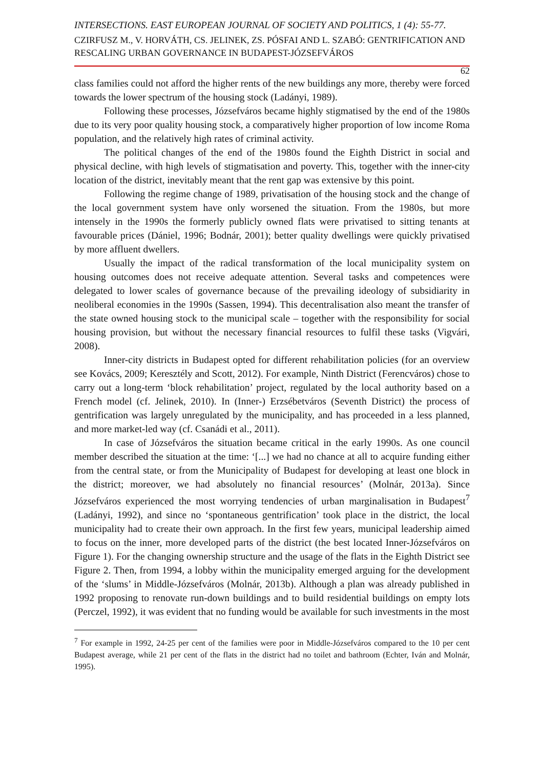INTERSECTIONS. EAST EUROPEAN JOURNAL OF SOCIETY AND POLITICS, 1 (4): 55-77.
CZIRFUSZ M., V. HORVÁTH, CS. JELINEK, ZS. PÓSFAI AND L. SZABÓ: GENTRIFICATION AND RESCALING URBAN GOVERNANCE IN BUDAPEST-JÓZSEFVÁROS
62
class families could not afford the higher rents of the new buildings any more, thereby were forced towards the lower spectrum of the housing stock (Ladányi, 1989).
Following these processes, Józsefváros became highly stigmatised by the end of the 1980s due to its very poor quality housing stock, a comparatively higher proportion of low income Roma population, and the relatively high rates of criminal activity.
The political changes of the end of the 1980s found the Eighth District in social and physical decline, with high levels of stigmatisation and poverty. This, together with the inner-city location of the district, inevitably meant that the rent gap was extensive by this point.
Following the regime change of 1989, privatisation of the housing stock and the change of the local government system have only worsened the situation. From the 1980s, but more intensely in the 1990s the formerly publicly owned flats were privatised to sitting tenants at favourable prices (Dániel, 1996; Bodnár, 2001); better quality dwellings were quickly privatised by more affluent dwellers.
Usually the impact of the radical transformation of the local municipality system on housing outcomes does not receive adequate attention. Several tasks and competences were delegated to lower scales of governance because of the prevailing ideology of subsidiarity in neoliberal economies in the 1990s (Sassen, 1994). This decentralisation also meant the transfer of the state owned housing stock to the municipal scale – together with the responsibility for social housing provision, but without the necessary financial resources to fulfil these tasks (Vigvári, 2008).
Inner-city districts in Budapest opted for different rehabilitation policies (for an overview see Kovács, 2009; Keresztély and Scott, 2012). For example, Ninth District (Ferencváros) chose to carry out a long-term ‘block rehabilitation’ project, regulated by the local authority based on a French model (cf. Jelinek, 2010). In (Inner-) Erzsébetváros (Seventh District) the process of gentrification was largely unregulated by the municipality, and has proceeded in a less planned, and more market-led way (cf. Csanádi et al., 2011).
In case of Józsefváros the situation became critical in the early 1990s. As one council member described the situation at the time: ‘[...] we had no chance at all to acquire funding either from the central state, or from the Municipality of Budapest for developing at least one block in the district; moreover, we had absolutely no financial resources’ (Molnár, 2013a). Since Józsefváros experienced the most worrying tendencies of urban marginalisation in Budapest<sup>7</sup> (Ladányi, 1992), and since no ‘spontaneous gentrification’ took place in the district, the local municipality had to create their own approach. In the first few years, municipal leadership aimed to focus on the inner, more developed parts of the district (the best located Inner-Józsefváros on Figure 1). For the changing ownership structure and the usage of the flats in the Eighth District see Figure 2. Then, from 1994, a lobby within the municipality emerged arguing for the development of the ‘slums’ in Middle-Józsefváros (Molnár, 2013b). Although a plan was already published in 1992 proposing to renovate run-down buildings and to build residential buildings on empty lots (Perczel, 1992), it was evident that no funding would be available for such investments in the most
<sup>7</sup> For example in 1992, 24-25 per cent of the families were poor in Middle-Józsefváros compared to the 10 per cent Budapest average, while 21 per cent of the flats in the district had no toilet and bathroom (Echter, Iván and Molnár, 1995).